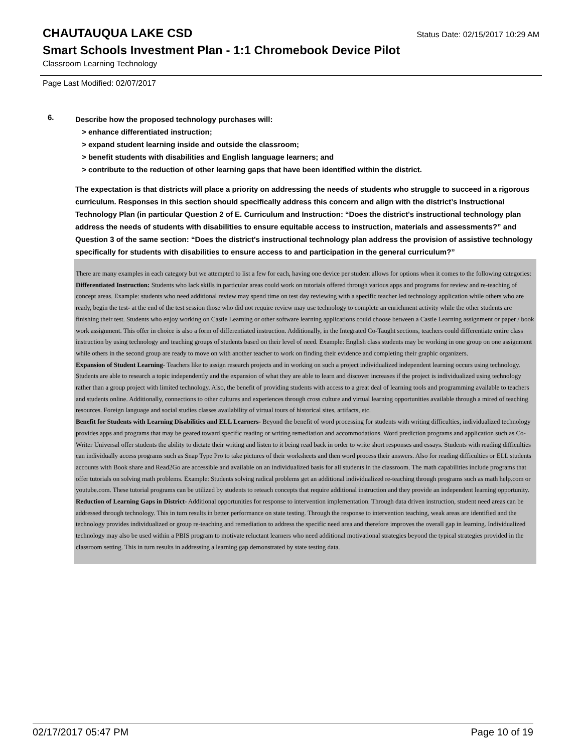CHAUTAUQUA LAKE CSD
Status Date: 02/15/2017 10:29 AM
Smart Schools Investment Plan - 1:1 Chromebook Device Pilot
Classroom Learning Technology
Page Last Modified: 02/07/2017
6.
Describe how the proposed technology purchases will:
> enhance differentiated instruction;
> expand student learning inside and outside the classroom;
> benefit students with disabilities and English language learners; and
> contribute to the reduction of other learning gaps that have been identified within the district.
The expectation is that districts will place a priority on addressing the needs of students who struggle to succeed in a rigorous curriculum. Responses in this section should specifically address this concern and align with the district’s Instructional Technology Plan (in particular Question 2 of E. Curriculum and Instruction: “Does the district's instructional technology plan address the needs of students with disabilities to ensure equitable access to instruction, materials and assessments?” and Question 3 of the same section: “Does the district's instructional technology plan address the provision of assistive technology specifically for students with disabilities to ensure access to and participation in the general curriculum?”
There are many examples in each category but we attempted to list a few for each, having one device per student allows for options when it comes to the following categories:
Differentiated Instruction: Students who lack skills in particular areas could work on tutorials offered through various apps and programs for review and re-teaching of concept areas. Example: students who need additional review may spend time on test day reviewing with a specific teacher led technology application while others who are ready, begin the test- at the end of the test session those who did not require review may use technology to complete an enrichment activity while the other students are finishing their test. Students who enjoy working on Castle Learning or other software learning applications could choose between a Castle Learning assignment or paper / book work assignment. This offer in choice is also a form of differentiated instruction. Additionally, in the Integrated Co-Taught sections, teachers could differentiate entire class instruction by using technology and teaching groups of students based on their level of need. Example: English class students may be working in one group on one assignment while others in the second group are ready to move on with another teacher to work on finding their evidence and completing their graphic organizers.
Expansion of Student Learning- Teachers like to assign research projects and in working on such a project individualized independent learning occurs using technology. Students are able to research a topic independently and the expansion of what they are able to learn and discover increases if the project is individualized using technology rather than a group project with limited technology. Also, the benefit of providing students with access to a great deal of learning tools and programming available to teachers and students online. Additionally, connections to other cultures and experiences through cross culture and virtual learning opportunities available through a mired of teaching resources. Foreign language and social studies classes availability of virtual tours of historical sites, artifacts, etc.
Benefit for Students with Learning Disabilities and ELL Learners- Beyond the benefit of word processing for students with writing difficulties, individualized technology provides apps and programs that may be geared toward specific reading or writing remediation and accommodations. Word prediction programs and application such as Co-Writer Universal offer students the ability to dictate their writing and listen to it being read back in order to write short responses and essays. Students with reading difficulties can individually access programs such as Snap Type Pro to take pictures of their worksheets and then word process their answers. Also for reading difficulties or ELL students accounts with Book share and Read2Go are accessible and available on an individualized basis for all students in the classroom. The math capabilities include programs that offer tutorials on solving math problems. Example: Students solving radical problems get an additional individualized re-teaching through programs such as math help.com or youtube.com. These tutorial programs can be utilized by students to reteach concepts that require additional instruction and they provide an independent learning opportunity.
Reduction of Learning Gaps in District- Additional opportunities for response to intervention implementation. Through data driven instruction, student need areas can be addressed through technology. This in turn results in better performance on state testing. Through the response to intervention teaching, weak areas are identified and the technology provides individualized or group re-teaching and remediation to address the specific need area and therefore improves the overall gap in learning. Individualized technology may also be used within a PBIS program to motivate reluctant learners who need additional motivational strategies beyond the typical strategies provided in the classroom setting. This in turn results in addressing a learning gap demonstrated by state testing data.
02/17/2017 05:47 PM Page 10 of 19